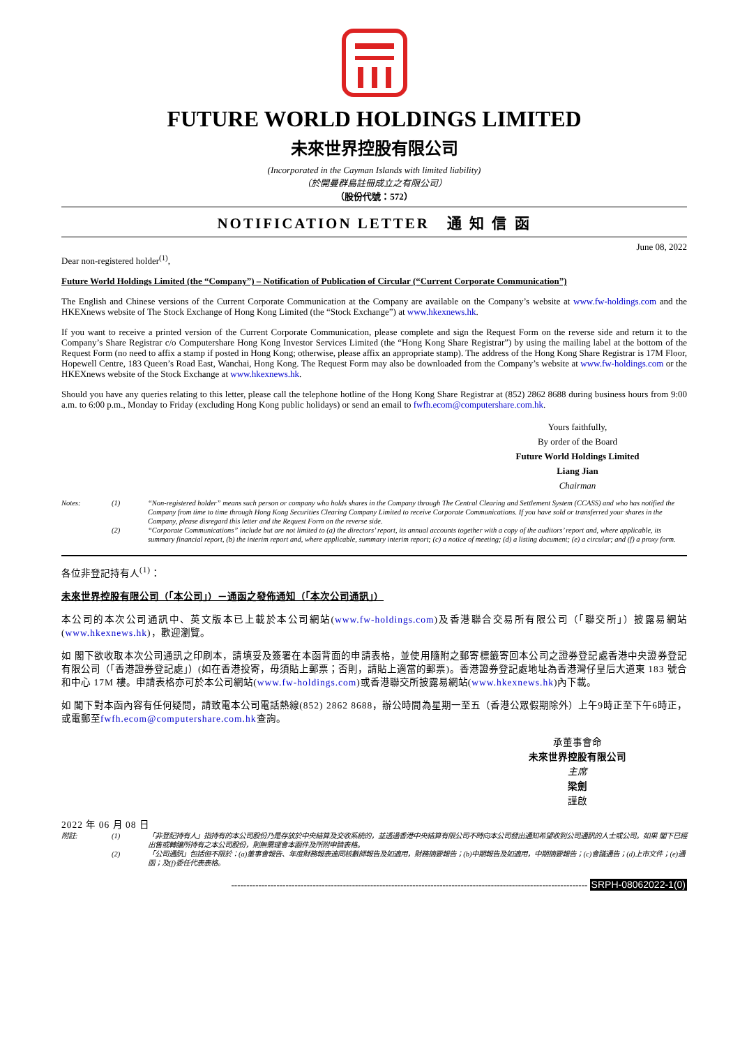FUTURE WORLD HOLDINGS LIMITED
未來世界控股有限公司
(Incorporated in the Cayman Islands with limited liability)
（於開曼群島註冊成立之有限公司）
（股份代號：572）
NOTIFICATION LETTER 通 知 信 函
June 08, 2022
Dear non-registered holder<sup>(1)</sup>,
Future World Holdings Limited (the “Company”) – Notification of Publication of Circular (“Current Corporate Communication”)
The English and Chinese versions of the Current Corporate Communication at the Company are available on the Company’s website at www.fw-holdings.com and the HKEXnews website of The Stock Exchange of Hong Kong Limited (the “Stock Exchange”) at www.hkexnews.hk.
If you want to receive a printed version of the Current Corporate Communication, please complete and sign the Request Form on the reverse side and return it to the Company’s Share Registrar c/o Computershare Hong Kong Investor Services Limited (the “Hong Kong Share Registrar”) by using the mailing label at the bottom of the Request Form (no need to affix a stamp if posted in Hong Kong; otherwise, please affix an appropriate stamp). The address of the Hong Kong Share Registrar is 17M Floor, Hopewell Centre, 183 Queen’s Road East, Wanchai, Hong Kong. The Request Form may also be downloaded from the Company’s website at www.fw-holdings.com or the HKEXnews website of the Stock Exchange at www.hkexnews.hk.
Should you have any queries relating to this letter, please call the telephone hotline of the Hong Kong Share Registrar at (852) 2862 8688 during business hours from 9:00 a.m. to 6:00 p.m., Monday to Friday (excluding Hong Kong public holidays) or send an email to fwfh.ecom@computershare.com.hk.
Yours faithfully,
By order of the Board
Future World Holdings Limited
Liang Jian
Chairman
Notes:
(1)
“Non-registered holder” means such person or company who holds shares in the Company through The Central Clearing and Settlement System (CCASS) and who has notified the Company from time to time through Hong Kong Securities Clearing Company Limited to receive Corporate Communications. If you have sold or transferred your shares in the Company, please disregard this letter and the Request Form on the reverse side.
(2)
“Corporate Communications” include but are not limited to (a) the directors’ report, its annual accounts together with a copy of the auditors’ report and, where applicable, its summary financial report, (b) the interim report and, where applicable, summary interim report; (c) a notice of meeting; (d) a listing document; (e) a circular; and (f) a proxy form.
各位非登記持有人<sup>(1)</sup>：
未來世界控股有限公司（「本公司」）－通函之發佈通知（「本次公司通訊」）
本公司的本次公司通訊中、英文版本已上載於本公司網站(www.fw-holdings.com)及香港聯合交易所有限公司（「聯交所」）披露易網站(www.hkexnews.hk)，歡迎瀏覽。
如 閣下欲收取本次公司通訊之印刷本，請填妥及簽署在本函背面的申請表格，並使用隨附之郵寄標籤寄回本公司之證券登記處香港中央證券登記有限公司（「香港證券登記處」）(如在香港投寄，毋須貼上郵票；否則，請貼上適當的郵票)。香港證券登記處地址為香港灣仔皇后大道東 183 號合和中心 17M 樓。申請表格亦可於本公司網站(www.fw-holdings.com)或香港聯交所披露易網站(www.hkexnews.hk)內下載。
如 閣下對本函內容有任何疑問，請致電本公司電話熱線(852) 2862 8688，辦公時間為星期一至五（香港公眾假期除外）上午9時正至下午6時正，或電郵至fwfh.ecom@computershare.com.hk查詢。
承董事會命
未來世界控股有限公司
主席
梁劍
謹啟
2022 年 06 月 08 日
附註:
(1)
「非登記持有人」指持有的本公司股份乃是存放於中央結算及交收系統的，並透過香港中央結算有限公司不時向本公司發出通知希望收到公司通訊的人士或公司。如果 閣下已經出售或轉讓所持有之本公司股份，則無需理會本函件及所附申請表格。
(2)
「公司通訊」包括但不限於：(a)董事會報告、年度財務報表連同核數師報告及如適用，財務摘要報告；(b)中期報告及如適用，中期摘要報告；(c)會議通告；(d)上市文件；(e)通函；及(f)委任代表表格。
---------------------------------------------------------------------------------------------------------------------- SRPH-08062022-1(0)